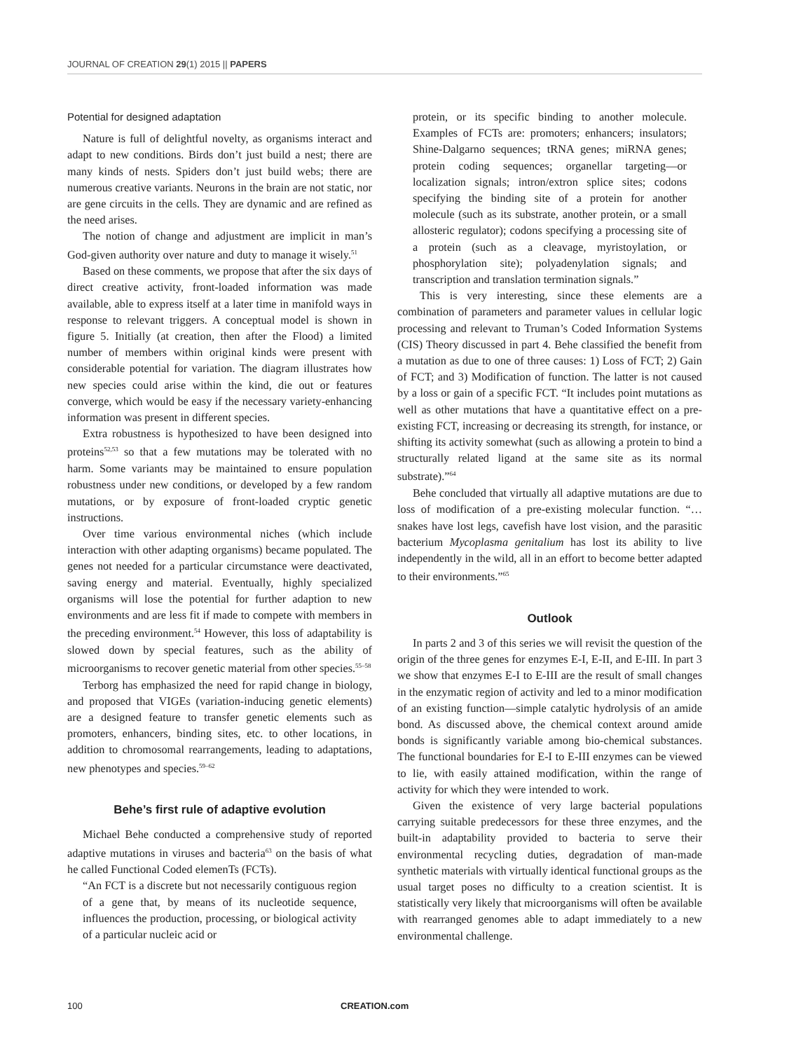JOURNAL OF CREATION 29(1) 2015 || PAPERS
Potential for designed adaptation
Nature is full of delightful novelty, as organisms interact and adapt to new conditions. Birds don’t just build a nest; there are many kinds of nests. Spiders don’t just build webs; there are numerous creative variants. Neurons in the brain are not static, nor are gene circuits in the cells. They are dynamic and are refined as the need arises.
The notion of change and adjustment are implicit in man’s God-given authority over nature and duty to manage it wisely.<sup>51</sup>
Based on these comments, we propose that after the six days of direct creative activity, front-loaded information was made available, able to express itself at a later time in manifold ways in response to relevant triggers. A conceptual model is shown in figure 5. Initially (at creation, then after the Flood) a limited number of members within original kinds were present with considerable potential for variation. The diagram illustrates how new species could arise within the kind, die out or features converge, which would be easy if the necessary variety-enhancing information was present in different species.
Extra robustness is hypothesized to have been designed into proteins<sup>52,53</sup> so that a few mutations may be tolerated with no harm. Some variants may be maintained to ensure population robustness under new conditions, or developed by a few random mutations, or by exposure of front-loaded cryptic genetic instructions.
Over time various environmental niches (which include interaction with other adapting organisms) became populated. The genes not needed for a particular circumstance were deactivated, saving energy and material. Eventually, highly specialized organisms will lose the potential for further adaption to new environments and are less fit if made to compete with members in the preceding environment.<sup>54</sup> However, this loss of adaptability is slowed down by special features, such as the ability of microorganisms to recover genetic material from other species.<sup>55–58</sup>
Terborg has emphasized the need for rapid change in biology, and proposed that VIGEs (variation-inducing genetic elements) are a designed feature to transfer genetic elements such as promoters, enhancers, binding sites, etc. to other locations, in addition to chromosomal rearrangements, leading to adaptations, new phenotypes and species.<sup>59–62</sup>
Behe’s first rule of adaptive evolution
Michael Behe conducted a comprehensive study of reported adaptive mutations in viruses and bacteria<sup>63</sup> on the basis of what he called Functional Coded elemenTs (FCTs).
“An FCT is a discrete but not necessarily contiguous region of a gene that, by means of its nucleotide sequence, influences the production, processing, or biological activity of a particular nucleic acid or
protein, or its specific binding to another molecule. Examples of FCTs are: promoters; enhancers; insulators; Shine-Dalgarno sequences; tRNA genes; miRNA genes; protein coding sequences; organellar targeting—or localization signals; intron/extron splice sites; codons specifying the binding site of a protein for another molecule (such as its substrate, another protein, or a small allosteric regulator); codons specifying a processing site of a protein (such as a cleavage, myristoylation, or phosphorylation site); polyadenylation signals; and transcription and translation termination signals.”
This is very interesting, since these elements are a combination of parameters and parameter values in cellular logic processing and relevant to Truman’s Coded Information Systems (CIS) Theory discussed in part 4. Behe classified the benefit from a mutation as due to one of three causes: 1) Loss of FCT; 2) Gain of FCT; and 3) Modification of function. The latter is not caused by a loss or gain of a specific FCT. “It includes point mutations as well as other mutations that have a quantitative effect on a pre-existing FCT, increasing or decreasing its strength, for instance, or shifting its activity somewhat (such as allowing a protein to bind a structurally related ligand at the same site as its normal substrate).”<sup>64</sup>
Behe concluded that virtually all adaptive mutations are due to loss of modification of a pre-existing molecular function. “… snakes have lost legs, cavefish have lost vision, and the parasitic bacterium Mycoplasma genitalium has lost its ability to live independently in the wild, all in an effort to become better adapted to their environments.”<sup>65</sup>
Outlook
In parts 2 and 3 of this series we will revisit the question of the origin of the three genes for enzymes E-I, E-II, and E-III. In part 3 we show that enzymes E-I to E-III are the result of small changes in the enzymatic region of activity and led to a minor modification of an existing function—simple catalytic hydrolysis of an amide bond. As discussed above, the chemical context around amide bonds is significantly variable among bio-chemical substances. The functional boundaries for E-I to E-III enzymes can be viewed to lie, with easily attained modification, within the range of activity for which they were intended to work.
Given the existence of very large bacterial populations carrying suitable predecessors for these three enzymes, and the built-in adaptability provided to bacteria to serve their environmental recycling duties, degradation of man-made synthetic materials with virtually identical functional groups as the usual target poses no difficulty to a creation scientist. It is statistically very likely that microorganisms will often be available with rearranged genomes able to adapt immediately to a new environmental challenge.
100 CREATION.com